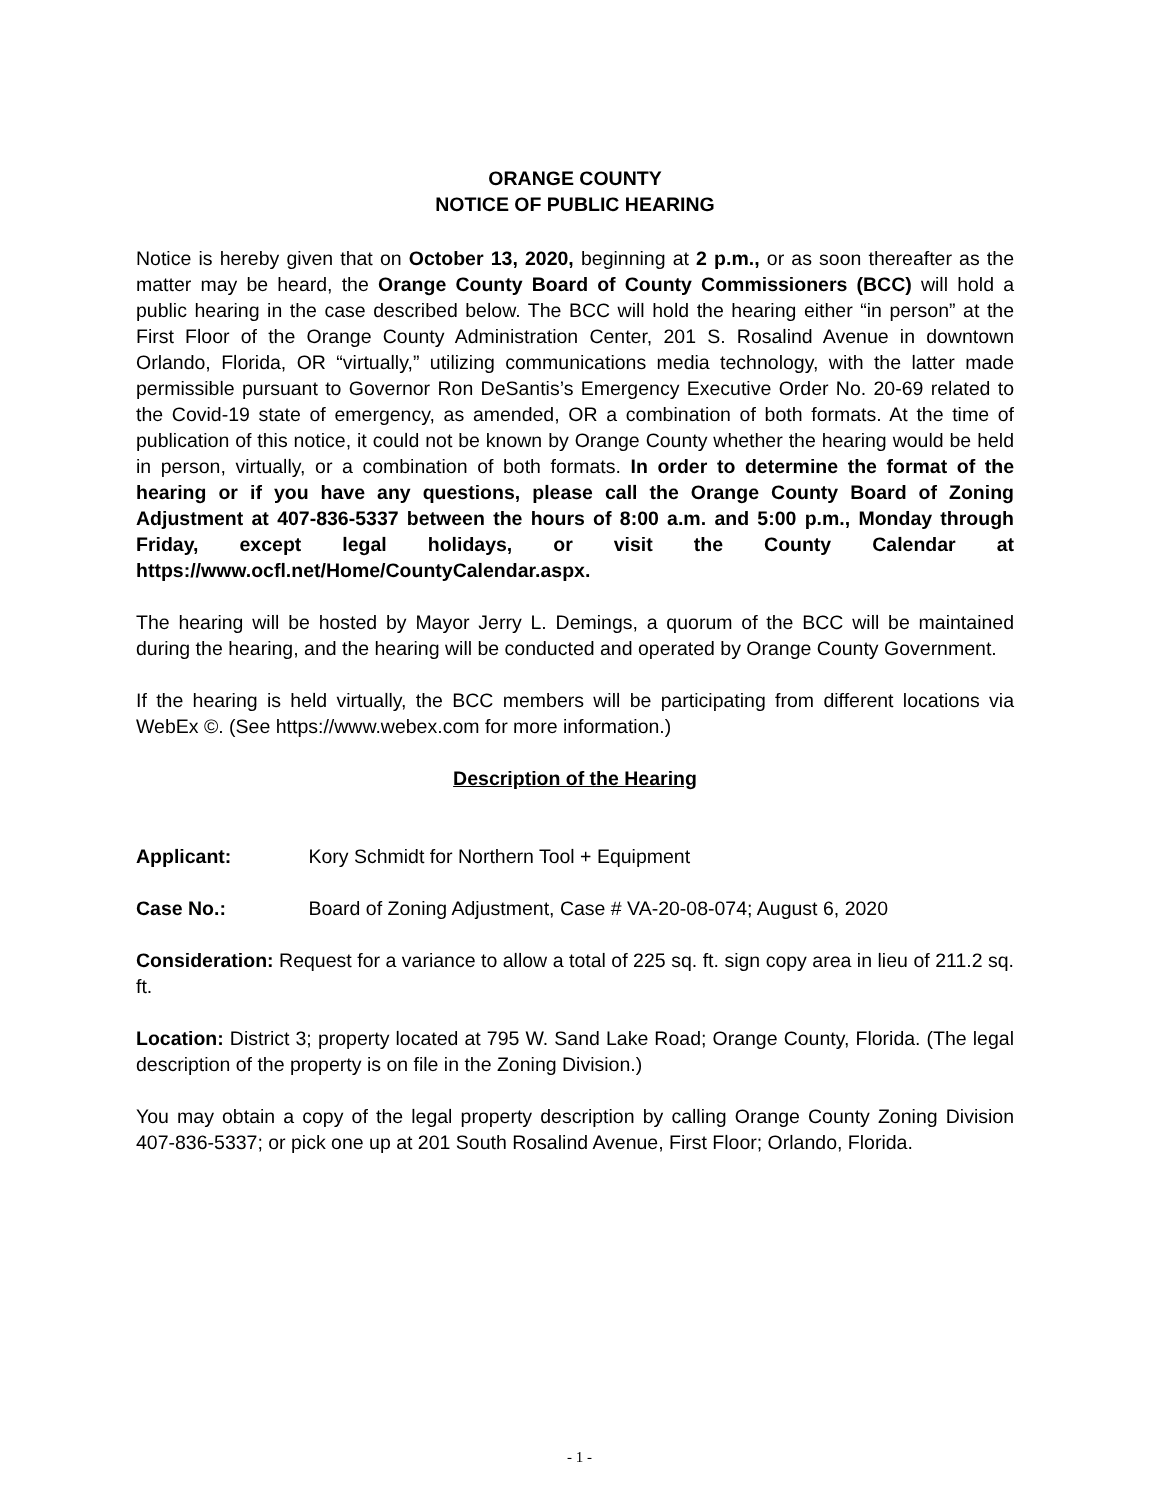ORANGE COUNTY
NOTICE OF PUBLIC HEARING
Notice is hereby given that on October 13, 2020, beginning at 2 p.m., or as soon thereafter as the matter may be heard, the Orange County Board of County Commissioners (BCC) will hold a public hearing in the case described below. The BCC will hold the hearing either “in person” at the First Floor of the Orange County Administration Center, 201 S. Rosalind Avenue in downtown Orlando, Florida, OR “virtually,” utilizing communications media technology, with the latter made permissible pursuant to Governor Ron DeSantis’s Emergency Executive Order No. 20-69 related to the Covid-19 state of emergency, as amended, OR a combination of both formats. At the time of publication of this notice, it could not be known by Orange County whether the hearing would be held in person, virtually, or a combination of both formats. In order to determine the format of the hearing or if you have any questions, please call the Orange County Board of Zoning Adjustment at 407-836-5337 between the hours of 8:00 a.m. and 5:00 p.m., Monday through Friday, except legal holidays, or visit the County Calendar at https://www.ocfl.net/Home/CountyCalendar.aspx.
The hearing will be hosted by Mayor Jerry L. Demings, a quorum of the BCC will be maintained during the hearing, and the hearing will be conducted and operated by Orange County Government.
If the hearing is held virtually, the BCC members will be participating from different locations via WebEx ©. (See https://www.webex.com for more information.)
Description of the Hearing
Applicant: Kory Schmidt for Northern Tool + Equipment
Case No.: Board of Zoning Adjustment, Case # VA-20-08-074; August 6, 2020
Consideration: Request for a variance to allow a total of 225 sq. ft. sign copy area in lieu of 211.2 sq. ft.
Location: District 3; property located at 795 W. Sand Lake Road; Orange County, Florida. (The legal description of the property is on file in the Zoning Division.)
You may obtain a copy of the legal property description by calling Orange County Zoning Division 407-836-5337; or pick one up at 201 South Rosalind Avenue, First Floor; Orlando, Florida.
- 1 -